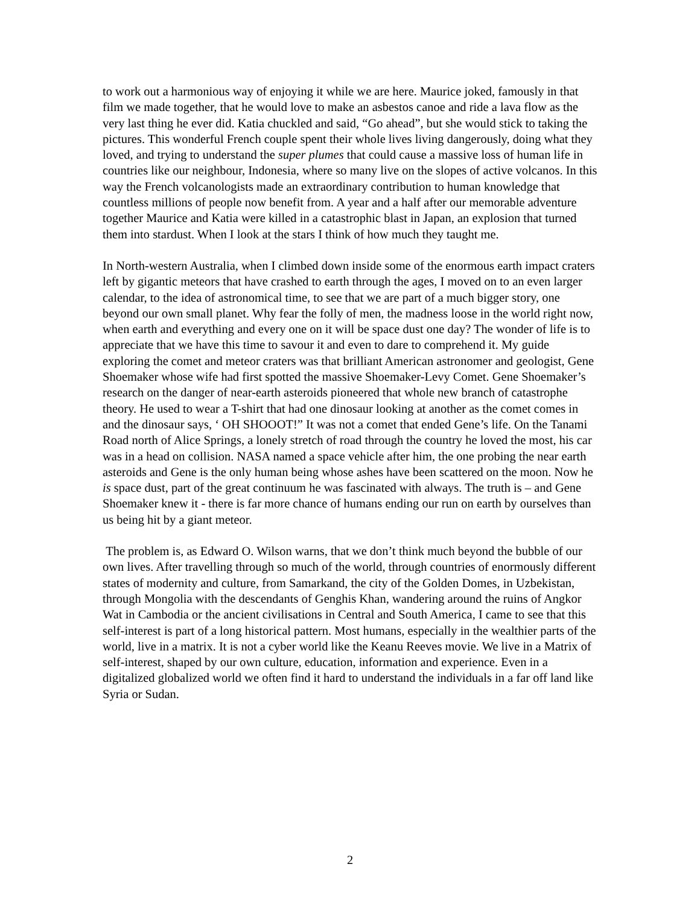to work out a harmonious way of enjoying it while we are here. Maurice joked, famously in that film we made together, that he would love to make an asbestos canoe and ride a lava flow as the very last thing he ever did. Katia chuckled and said, “Go ahead”, but she would stick to taking the pictures. This wonderful French couple spent their whole lives living dangerously, doing what they loved, and trying to understand the super plumes that could cause a massive loss of human life in countries like our neighbour, Indonesia, where so many live on the slopes of active volcanos. In this way the French volcanologists made an extraordinary contribution to human knowledge that countless millions of people now benefit from. A year and a half after our memorable adventure together Maurice and Katia were killed in a catastrophic blast in Japan, an explosion that turned them into stardust. When I look at the stars I think of how much they taught me.
In North-western Australia, when I climbed down inside some of the enormous earth impact craters left by gigantic meteors that have crashed to earth through the ages, I moved on to an even larger calendar, to the idea of astronomical time, to see that we are part of a much bigger story, one beyond our own small planet. Why fear the folly of men, the madness loose in the world right now, when earth and everything and every one on it will be space dust one day? The wonder of life is to appreciate that we have this time to savour it and even to dare to comprehend it. My guide exploring the comet and meteor craters was that brilliant American astronomer and geologist, Gene Shoemaker whose wife had first spotted the massive Shoemaker-Levy Comet. Gene Shoemaker’s research on the danger of near-earth asteroids pioneered that whole new branch of catastrophe theory. He used to wear a T-shirt that had one dinosaur looking at another as the comet comes in and the dinosaur says, ‘ OH SHOOOT!” It was not a comet that ended Gene’s life. On the Tanami Road north of Alice Springs, a lonely stretch of road through the country he loved the most, his car was in a head on collision. NASA named a space vehicle after him, the one probing the near earth asteroids and Gene is the only human being whose ashes have been scattered on the moon. Now he is space dust, part of the great continuum he was fascinated with always. The truth is – and Gene Shoemaker knew it - there is far more chance of humans ending our run on earth by ourselves than us being hit by a giant meteor.
The problem is, as Edward O. Wilson warns, that we don’t think much beyond the bubble of our own lives. After travelling through so much of the world, through countries of enormously different states of modernity and culture, from Samarkand, the city of the Golden Domes, in Uzbekistan, through Mongolia with the descendants of Genghis Khan, wandering around the ruins of Angkor Wat in Cambodia or the ancient civilisations in Central and South America, I came to see that this self-interest is part of a long historical pattern. Most humans, especially in the wealthier parts of the world, live in a matrix. It is not a cyber world like the Keanu Reeves movie. We live in a Matrix of self-interest, shaped by our own culture, education, information and experience. Even in a digitalized globalized world we often find it hard to understand the individuals in a far off land like Syria or Sudan.
2